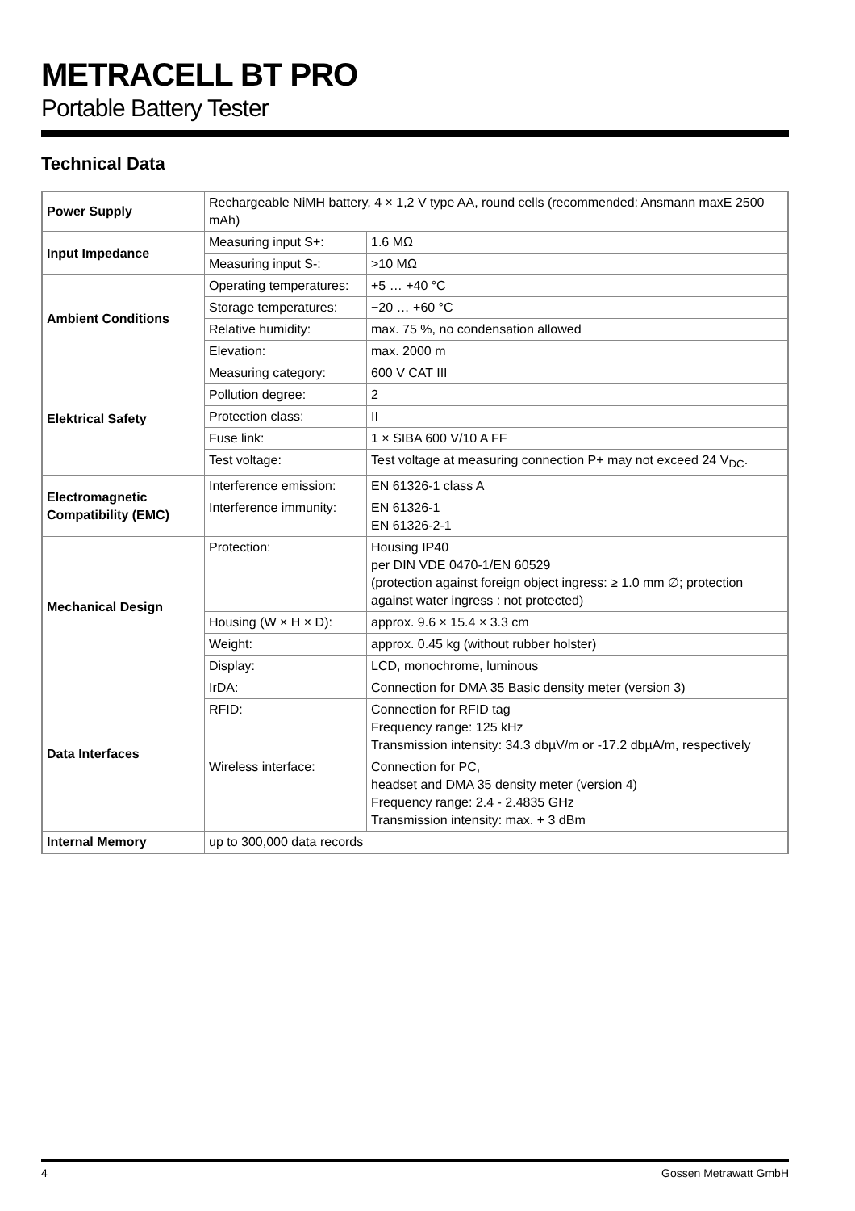METRACELL BT PRO
Portable Battery Tester
Technical Data
| Power Supply | Rechargeable NiMH battery, 4 × 1,2 V type AA, round cells (recommended: Ansmann maxE 2500 mAh) | |
| Input Impedance | Measuring input S+: | 1.6 MΩ |
| | Measuring input S-: | >10 MΩ |
| Ambient Conditions | Operating temperatures: | +5 … +40 °C |
| | Storage temperatures: | −20 … +60 °C |
| | Relative humidity: | max. 75 %, no condensation allowed |
| | Elevation: | max. 2000 m |
| Elektrical Safety | Measuring category: | 600 V CAT III |
| | Pollution degree: | 2 |
| | Protection class: | II |
| | Fuse link: | 1 × SIBA 600 V/10 A FF |
| | Test voltage: | Test voltage at measuring connection P+ may not exceed 24 V<sub>DC</sub>. |
| Electromagnetic Compatibility (EMC) | Interference emission: | EN 61326-1 class A |
| | Interference immunity: | EN 61326-1 EN 61326-2-1 |
| Mechanical Design | Protection: | Housing IP40 per DIN VDE 0470-1/EN 60529 (protection against foreign object ingress: ≥ 1.0 mm ∅; protection against water ingress : not protected) |
| | Housing (W × H × D): | approx. 9.6 × 15.4 × 3.3 cm |
| | Weight: | approx. 0.45 kg (without rubber holster) |
| | Display: | LCD, monochrome, luminous |
| Data Interfaces | IrDA: | Connection for DMA 35 Basic density meter (version 3) |
| | RFID: | Connection for RFID tag Frequency range: 125 kHz Transmission intensity: 34.3 dbµV/m or -17.2 dbµA/m, respectively |
| | Wireless interface: | Connection for PC, headset and DMA 35 density meter (version 4) Frequency range: 2.4 - 2.4835 GHz Transmission intensity: max. + 3 dBm |
| Internal Memory | up to 300,000 data records | |
4 Gossen Metrawatt GmbH